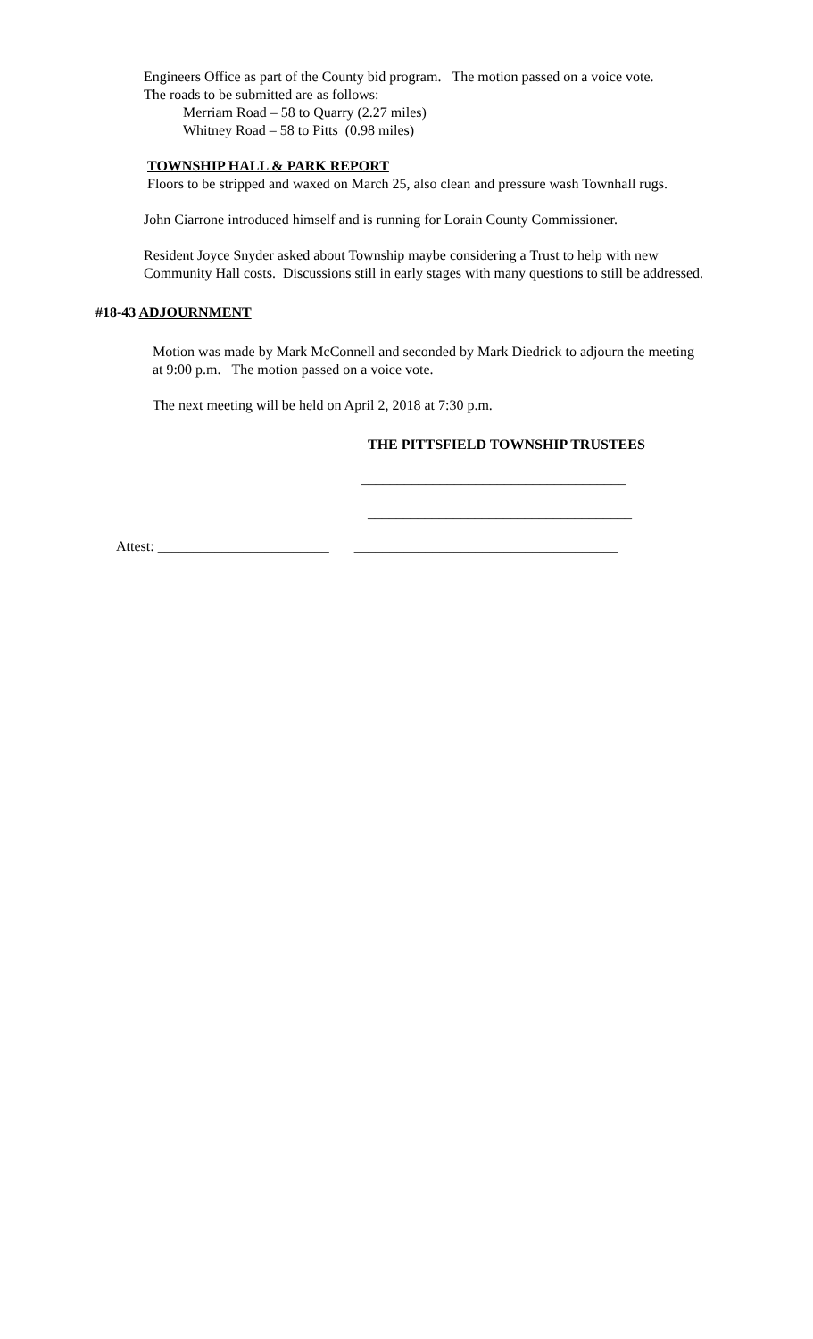Engineers Office as part of the County bid program. The motion passed on a voice vote.
The roads to be submitted are as follows:
Merriam Road – 58 to Quarry (2.27 miles)
Whitney Road – 58 to Pitts (0.98 miles)
TOWNSHIP HALL & PARK REPORT
Floors to be stripped and waxed on March 25, also clean and pressure wash Townhall rugs.
John Ciarrone introduced himself and is running for Lorain County Commissioner.
Resident Joyce Snyder asked about Township maybe considering a Trust to help with new Community Hall costs. Discussions still in early stages with many questions to still be addressed.
#18-43 ADJOURNMENT
Motion was made by Mark McConnell and seconded by Mark Diedrick to adjourn the meeting at 9:00 p.m. The motion passed on a voice vote.
The next meeting will be held on April 2, 2018 at 7:30 p.m.
THE PITTSFIELD TOWNSHIP TRUSTEES
_____________________________________
_____________________________________
Attest: ________________________ _____________________________________